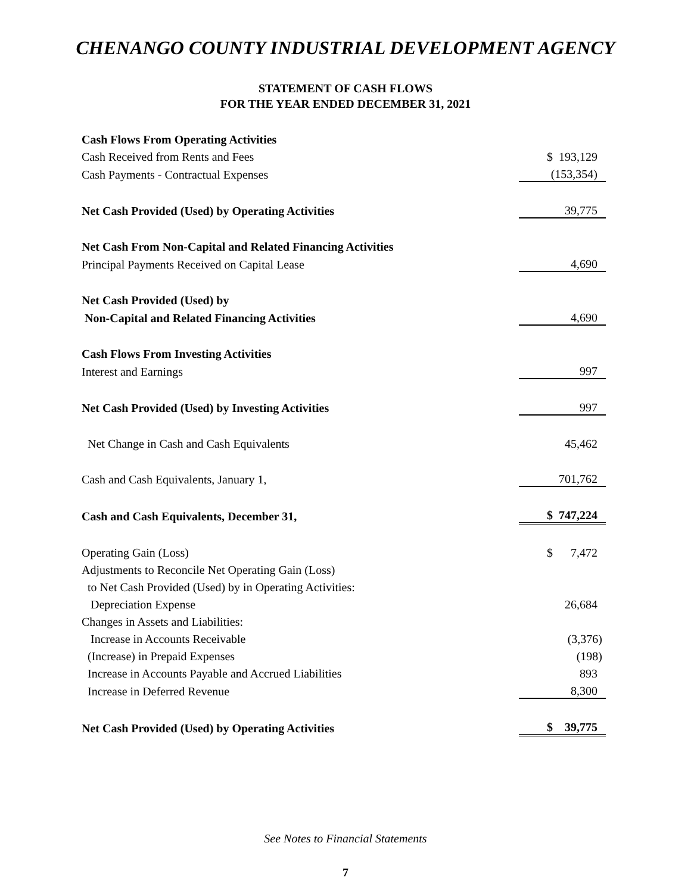CHENANGO COUNTY INDUSTRIAL DEVELOPMENT AGENCY
STATEMENT OF CASH FLOWS
FOR THE YEAR ENDED DECEMBER 31, 2021
| Cash Flows From Operating Activities | |
| Cash Received from Rents and Fees | $ 193,129 |
| Cash Payments - Contractual Expenses | (153,354) |
| Net Cash Provided (Used) by Operating Activities | 39,775 |
| Net Cash From Non-Capital and Related Financing Activities | |
| Principal Payments Received on Capital Lease | 4,690 |
| Net Cash Provided (Used) by | |
| Non-Capital and Related Financing Activities | 4,690 |
| Cash Flows From Investing Activities | |
| Interest and Earnings | 997 |
| Net Cash Provided (Used) by Investing Activities | 997 |
| Net Change in Cash and Cash Equivalents | 45,462 |
| Cash and Cash Equivalents, January 1, | 701,762 |
| Cash and Cash Equivalents, December 31, | $ 747,224 |
| Operating Gain (Loss) | $ 7,472 |
| Adjustments to Reconcile Net Operating Gain (Loss) | |
| to Net Cash Provided (Used) by in Operating Activities: | |
| Depreciation Expense | 26,684 |
| Changes in Assets and Liabilities: | |
| Increase in Accounts Receivable | (3,376) |
| (Increase) in Prepaid Expenses | (198) |
| Increase in Accounts Payable and Accrued Liabilities | 893 |
| Increase in Deferred Revenue | 8,300 |
| Net Cash Provided (Used) by Operating Activities | $ 39,775 |
See Notes to Financial Statements
7